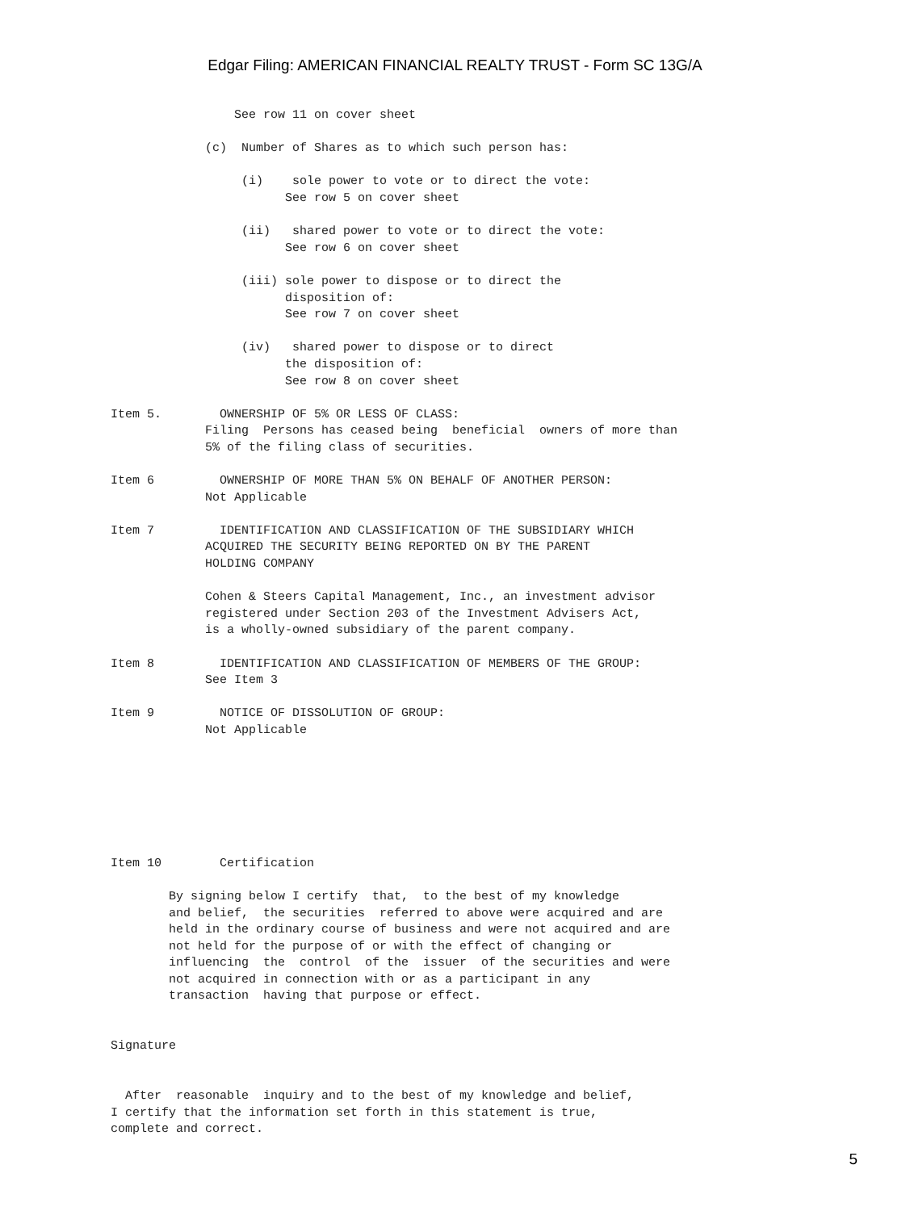Edgar Filing: AMERICAN FINANCIAL REALTY TRUST - Form SC 13G/A
                 See row 11 on cover sheet

             (c)  Number of Shares as to which such person has:

                  (i)    sole power to vote or to direct the vote:
                        See row 5 on cover sheet

                  (ii)   shared power to vote or to direct the vote:
                        See row 6 on cover sheet

                  (iii) sole power to dispose or to direct the
                        disposition of:
                        See row 7 on cover sheet

                  (iv)   shared power to dispose or to direct
                        the disposition of:
                        See row 8 on cover sheet

Item 5.        OWNERSHIP OF 5% OR LESS OF CLASS:
             Filing  Persons has ceased being  beneficial  owners of more than
             5% of the filing class of securities.

Item 6         OWNERSHIP OF MORE THAN 5% ON BEHALF OF ANOTHER PERSON:
             Not Applicable

Item 7         IDENTIFICATION AND CLASSIFICATION OF THE SUBSIDIARY WHICH
             ACQUIRED THE SECURITY BEING REPORTED ON BY THE PARENT
             HOLDING COMPANY

             Cohen & Steers Capital Management, Inc., an investment advisor
             registered under Section 203 of the Investment Advisers Act,
             is a wholly-owned subsidiary of the parent company.

Item 8         IDENTIFICATION AND CLASSIFICATION OF MEMBERS OF THE GROUP:
             See Item 3

Item 9         NOTICE OF DISSOLUTION OF GROUP:
             Not Applicable







Item 10        Certification

        By signing below I certify  that,  to the best of my knowledge
        and belief,  the securities  referred to above were acquired and are
        held in the ordinary course of business and were not acquired and are
        not held for the purpose of or with the effect of changing or
        influencing  the  control  of the  issuer  of the securities and were
        not acquired in connection with or as a participant in any
        transaction  having that purpose or effect.


Signature


  After  reasonable  inquiry and to the best of my knowledge and belief,
I certify that the information set forth in this statement is true,
complete and correct.
5